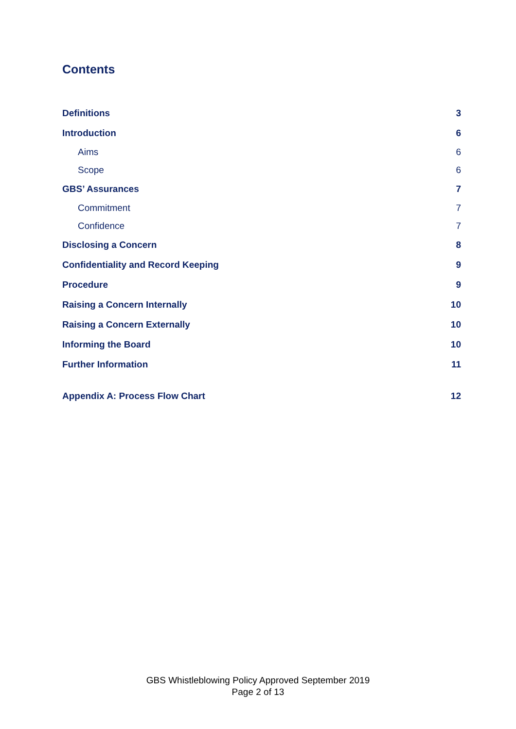Contents
Definitions 3
Introduction 6
Aims 6
Scope 6
GBS’ Assurances 7
Commitment 7
Confidence 7
Disclosing a Concern 8
Confidentiality and Record Keeping 9
Procedure 9
Raising a Concern Internally 10
Raising a Concern Externally 10
Informing the Board 10
Further Information 11
Appendix A: Process Flow Chart 12
GBS Whistleblowing Policy Approved September 2019
Page 2 of 13